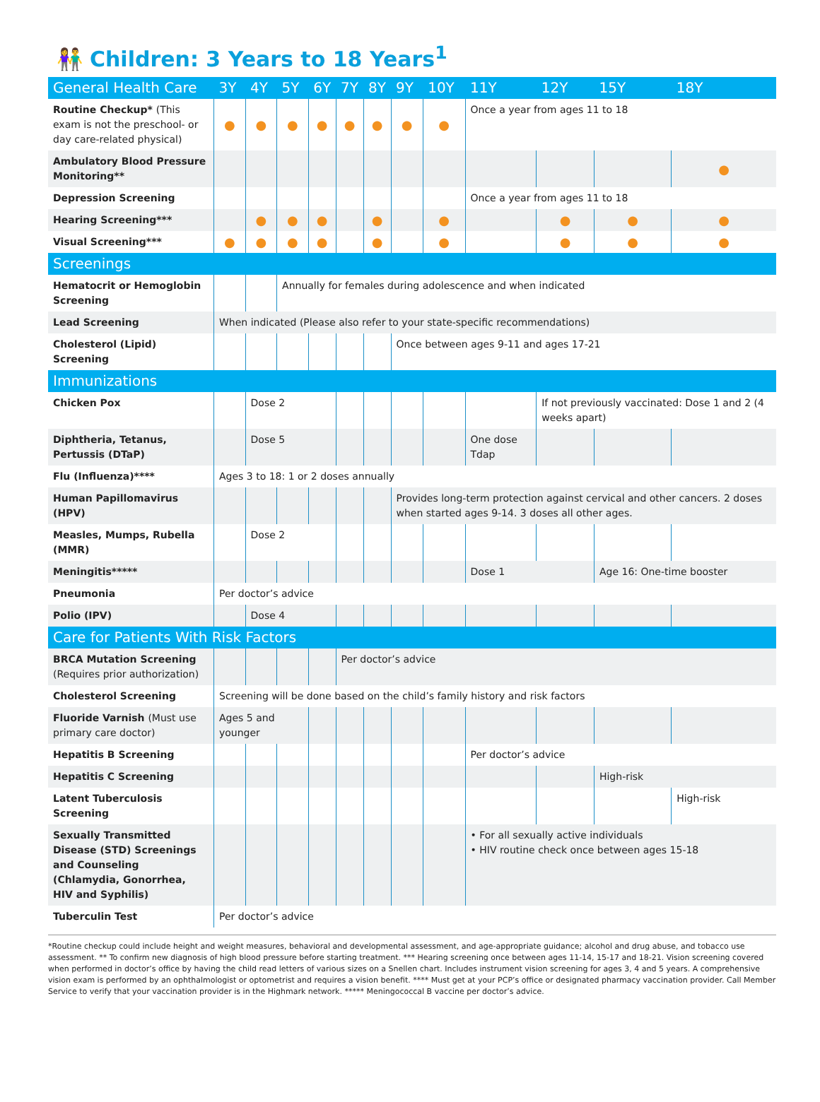👫 Children: 3 Years to 18 Years<sup>1</sup>
| General Health Care | 3Y | 4Y | 5Y | 6Y | 7Y | 8Y | 9Y | 10Y | 11Y | 12Y | 15Y | 18Y |
| --- | --- | --- | --- | --- | --- | --- | --- | --- | --- | --- | --- | --- |
| Routine Checkup* (This exam is not the preschool- or day care-related physical) | ● | ● | ● | ● | ● | ● | ● | ● | Once a year from ages 11 to 18 | | | |
| Ambulatory Blood Pressure Monitoring** | | | | | | | | | | | | ● |
| Depression Screening | | | | | | | | | Once a year from ages 11 to 18 | | | |
| Hearing Screening*** | | ● | ● | ● | | ● | | ● | | ● | ● | ● |
| Visual Screening*** | ● | ● | ● | ● | | ● | | ● | | ● | ● | ● |
| Screenings | | | | | | | | | | | | |
| Hematocrit or Hemoglobin Screening | | | Annually for females during adolescence and when indicated | | | | | | | | | |
| Lead Screening | When indicated (Please also refer to your state-specific recommendations) | | | | | | | | | | | |
| Cholesterol (Lipid) Screening | | | | | | | Once between ages 9-11 and ages 17-21 | | | | | |
| Immunizations | | | | | | | | | | | | |
| Chicken Pox | | Dose 2 | | | | | | | | If not previously vaccinated: Dose 1 and 2 (4 weeks apart) | | |
| Diphtheria, Tetanus, Pertussis (DTaP) | | Dose 5 | | | | | | | One dose Tdap | | | |
| Flu (Influenza)**** | Ages 3 to 18: 1 or 2 doses annually | | | | | | | | | | | |
| Human Papillomavirus (HPV) | | | | | | | Provides long-term protection against cervical and other cancers. 2 doses when started ages 9-14. 3 doses all other ages. | | | | | |
| Measles, Mumps, Rubella (MMR) | | Dose 2 | | | | | | | | | | |
| Meningitis***** | | | | | | | | | Dose 1 | | Age 16: One-time booster | |
| Pneumonia | Per doctor’s advice | | | | | | | | | | | |
| Polio (IPV) | | Dose 4 | | | | | | | | | | |
| Care for Patients With Risk Factors | | | | | | | | | | | | |
| BRCA Mutation Screening (Requires prior authorization) | | | | | Per doctor’s advice | | | | | | | |
| Cholesterol Screening | Screening will be done based on the child’s family history and risk factors | | | | | | | | | | | |
| Fluoride Varnish (Must use primary care doctor) | Ages 5 and younger | | | | | | | | | | | |
| Hepatitis B Screening | | | | | | | | | Per doctor’s advice | | | |
| Hepatitis C Screening | | | | | | | | | | | High-risk | |
| Latent Tuberculosis Screening | | | | | | | | | | | | High-risk |
| Sexually Transmitted Disease (STD) Screenings and Counseling (Chlamydia, Gonorrhea, HIV and Syphilis) | | | | | | | | | • For all sexually active individuals • HIV routine check once between ages 15-18 | | | |
| Tuberculin Test | Per doctor’s advice | | | | | | | | | | | |
*Routine checkup could include height and weight measures, behavioral and developmental assessment, and age-appropriate guidance; alcohol and drug abuse, and tobacco use assessment. ** To confirm new diagnosis of high blood pressure before starting treatment. *** Hearing screening once between ages 11-14, 15-17 and 18-21. Vision screening covered when performed in doctor’s office by having the child read letters of various sizes on a Snellen chart. Includes instrument vision screening for ages 3, 4 and 5 years. A comprehensive vision exam is performed by an ophthalmologist or optometrist and requires a vision benefit. **** Must get at your PCP’s office or designated pharmacy vaccination provider. Call Member Service to verify that your vaccination provider is in the Highmark network. ***** Meningococcal B vaccine per doctor’s advice.